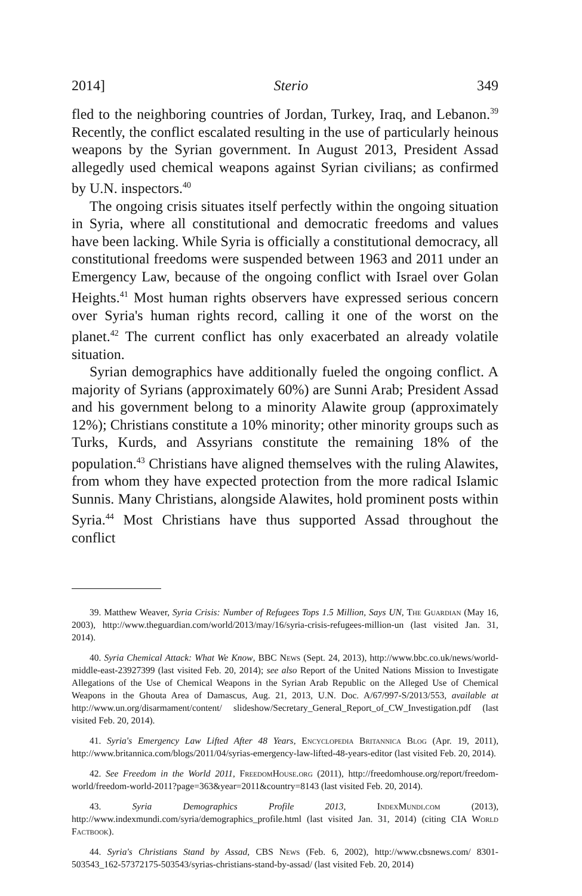2014] Sterio 349
fled to the neighboring countries of Jordan, Turkey, Iraq, and Lebanon.<sup>39</sup> Recently, the conflict escalated resulting in the use of particularly heinous weapons by the Syrian government. In August 2013, President Assad allegedly used chemical weapons against Syrian civilians; as confirmed by U.N. inspectors.<sup>40</sup>
The ongoing crisis situates itself perfectly within the ongoing situation in Syria, where all constitutional and democratic freedoms and values have been lacking. While Syria is officially a constitutional democracy, all constitutional freedoms were suspended between 1963 and 2011 under an Emergency Law, because of the ongoing conflict with Israel over Golan Heights.<sup>41</sup> Most human rights observers have expressed serious concern over Syria's human rights record, calling it one of the worst on the planet.<sup>42</sup> The current conflict has only exacerbated an already volatile situation.
Syrian demographics have additionally fueled the ongoing conflict. A majority of Syrians (approximately 60%) are Sunni Arab; President Assad and his government belong to a minority Alawite group (approximately 12%); Christians constitute a 10% minority; other minority groups such as Turks, Kurds, and Assyrians constitute the remaining 18% of the population.<sup>43</sup> Christians have aligned themselves with the ruling Alawites, from whom they have expected protection from the more radical Islamic Sunnis. Many Christians, alongside Alawites, hold prominent posts within Syria.<sup>44</sup> Most Christians have thus supported Assad throughout the conflict
39. Matthew Weaver, Syria Crisis: Number of Refugees Tops 1.5 Million, Says UN, The Guardian (May 16, 2003), http://www.theguardian.com/world/2013/may/16/syria-crisis-refugees-million-un (last visited Jan. 31, 2014).
40. Syria Chemical Attack: What We Know, BBC News (Sept. 24, 2013), http://www.bbc.co.uk/news/world-middle-east-23927399 (last visited Feb. 20, 2014); see also Report of the United Nations Mission to Investigate Allegations of the Use of Chemical Weapons in the Syrian Arab Republic on the Alleged Use of Chemical Weapons in the Ghouta Area of Damascus, Aug. 21, 2013, U.N. Doc. A/67/997-S/2013/553, available at http://www.un.org/disarmament/content/ slideshow/Secretary_General_Report_of_CW_Investigation.pdf (last visited Feb. 20, 2014).
41. Syria's Emergency Law Lifted After 48 Years, Encyclopedia Britannica Blog (Apr. 19, 2011), http://www.britannica.com/blogs/2011/04/syrias-emergency-law-lifted-48-years-editor (last visited Feb. 20, 2014).
42. See Freedom in the World 2011, FreedomHouse.org (2011), http://freedomhouse.org/report/freedom-world/freedom-world-2011?page=363&year=2011&country=8143 (last visited Feb. 20, 2014).
43. Syria Demographics Profile 2013, IndexMundi.com (2013), http://www.indexmundi.com/syria/demographics_profile.html (last visited Jan. 31, 2014) (citing CIA World Factbook).
44. Syria's Christians Stand by Assad, CBS News (Feb. 6, 2002), http://www.cbsnews.com/ 8301-503543_162-57372175-503543/syrias-christians-stand-by-assad/ (last visited Feb. 20, 2014)